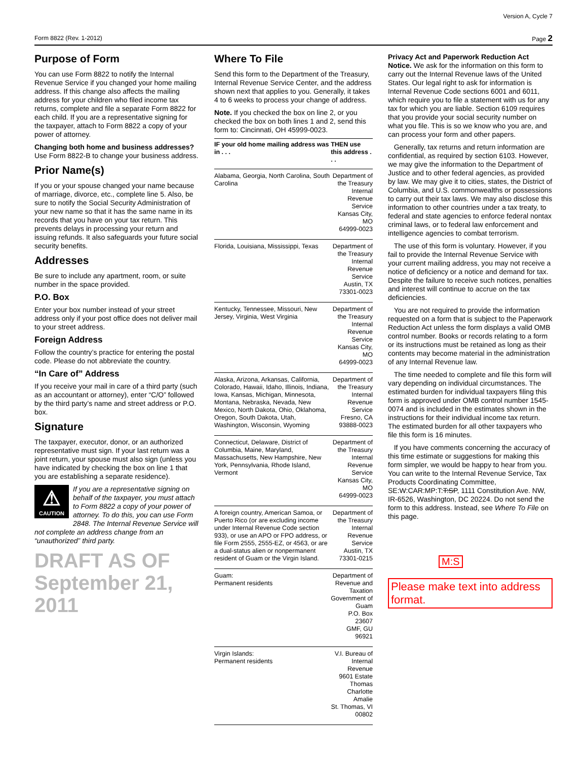Version A, Cycle 7
Form 8822 (Rev. 1-2012) Page 2
Purpose of Form
You can use Form 8822 to notify the Internal Revenue Service if you changed your home mailing address. If this change also affects the mailing address for your children who filed income tax returns, complete and file a separate Form 8822 for each child. If you are a representative signing for the taxpayer, attach to Form 8822 a copy of your power of attorney.
Changing both home and business addresses? Use Form 8822-B to change your business address.
Prior Name(s)
If you or your spouse changed your name because of marriage, divorce, etc., complete line 5. Also, be sure to notify the Social Security Administration of your new name so that it has the same name in its records that you have on your tax return. This prevents delays in processing your return and issuing refunds. It also safeguards your future social security benefits.
Addresses
Be sure to include any apartment, room, or suite number in the space provided.
P.O. Box
Enter your box number instead of your street address only if your post office does not deliver mail to your street address.
Foreign Address
Follow the country’s practice for entering the postal code. Please do not abbreviate the country.
“In Care of” Address
If you receive your mail in care of a third party (such as an accountant or attorney), enter “C/O” followed by the third party’s name and street address or P.O. box.
Signature
The taxpayer, executor, donor, or an authorized representative must sign. If your last return was a joint return, your spouse must also sign (unless you have indicated by checking the box on line 1 that you are establishing a separate residence).
⚠
CAUTION
If you are a representative signing on behalf of the taxpayer, you must attach to Form 8822 a copy of your power of attorney. To do this, you can use Form 2848. The Internal Revenue Service will not complete an address change from an “unauthorized” third party.
DRAFT AS OF September 21, 2011
Where To File
Send this form to the Department of the Treasury, Internal Revenue Service Center, and the address shown next that applies to you. Generally, it takes 4 to 6 weeks to process your change of address.
Note. If you checked the box on line 2, or you checked the box on both lines 1 and 2, send this form to: Cincinnati, OH 45999-0023.
| IF your old home mailing address was in . . . | THEN use this address . . . |
| --- | --- |
| Alabama, Georgia, North Carolina, South Carolina | Department of the Treasury Internal Revenue Service Kansas City, MO 64999-0023 |
| Florida, Louisiana, Mississippi, Texas | Department of the Treasury Internal Revenue Service Austin, TX 73301-0023 |
| Kentucky, Tennessee, Missouri, New Jersey, Virginia, West Virginia | Department of the Treasury Internal Revenue Service Kansas City, MO 64999-0023 |
| Alaska, Arizona, Arkansas, California, Colorado, Hawaii, Idaho, Illinois, Indiana, Iowa, Kansas, Michigan, Minnesota, Montana, Nebraska, Nevada, New Mexico, North Dakota, Ohio, Oklahoma, Oregon, South Dakota, Utah, Washington, Wisconsin, Wyoming | Department of the Treasury Internal Revenue Service Fresno, CA 93888-0023 |
| Connecticut, Delaware, District of Columbia, Maine, Maryland, Massachusetts, New Hampshire, New York, Pennsylvania, Rhode Island, Vermont | Department of the Treasury Internal Revenue Service Kansas City, MO 64999-0023 |
| A foreign country, American Samoa, or Puerto Rico (or are excluding income under Internal Revenue Code section 933), or use an APO or FPO address, or file Form 2555, 2555-EZ, or 4563, or are a dual-status alien or nonpermanent resident of Guam or the Virgin Island. | Department of the Treasury Internal Revenue Service Austin, TX 73301-0215 |
| Guam: Permanent residents | Department of Revenue and Taxation Government of Guam P.O. Box 23607 GMF, GU 96921 |
| Virgin Islands: Permanent residents | V.I. Bureau of Internal Revenue 9601 Estate Thomas Charlotte Amalie St. Thomas, VI 00802 |
Privacy Act and Paperwork Reduction Act Notice. We ask for the information on this form to carry out the Internal Revenue laws of the United States. Our legal right to ask for information is Internal Revenue Code sections 6001 and 6011, which require you to file a statement with us for any tax for which you are liable. Section 6109 requires that you provide your social security number on what you file. This is so we know who you are, and can process your form and other papers.
Generally, tax returns and return information are confidential, as required by section 6103. However, we may give the information to the Department of Justice and to other federal agencies, as provided by law. We may give it to cities, states, the District of Columbia, and U.S. commonwealths or possessions to carry out their tax laws. We may also disclose this information to other countries under a tax treaty, to federal and state agencies to enforce federal nontax criminal laws, or to federal law enforcement and intelligence agencies to combat terrorism.
The use of this form is voluntary. However, if you fail to provide the Internal Revenue Service with your current mailing address, you may not receive a notice of deficiency or a notice and demand for tax. Despite the failure to receive such notices, penalties and interest will continue to accrue on the tax deficiencies.
You are not required to provide the information requested on a form that is subject to the Paperwork Reduction Act unless the form displays a valid OMB control number. Books or records relating to a form or its instructions must be retained as long as their contents may become material in the administration of any Internal Revenue law.
The time needed to complete and file this form will vary depending on individual circumstances. The estimated burden for individual taxpayers filing this form is approved under OMB control number 1545-0074 and is included in the estimates shown in the instructions for their individual income tax return. The estimated burden for all other taxpayers who file this form is 16 minutes.
If you have comments concerning the accuracy of this time estimate or suggestions for making this form simpler, we would be happy to hear from you. You can write to the Internal Revenue Service, Tax Products Coordinating Committee, SE:W:CAR:MP:T:T:SP, 1111 Constitution Ave. NW, IR-6526, Washington, DC 20224. Do not send the form to this address. Instead, see Where To File on this page.
M:S
Please make text into address format.